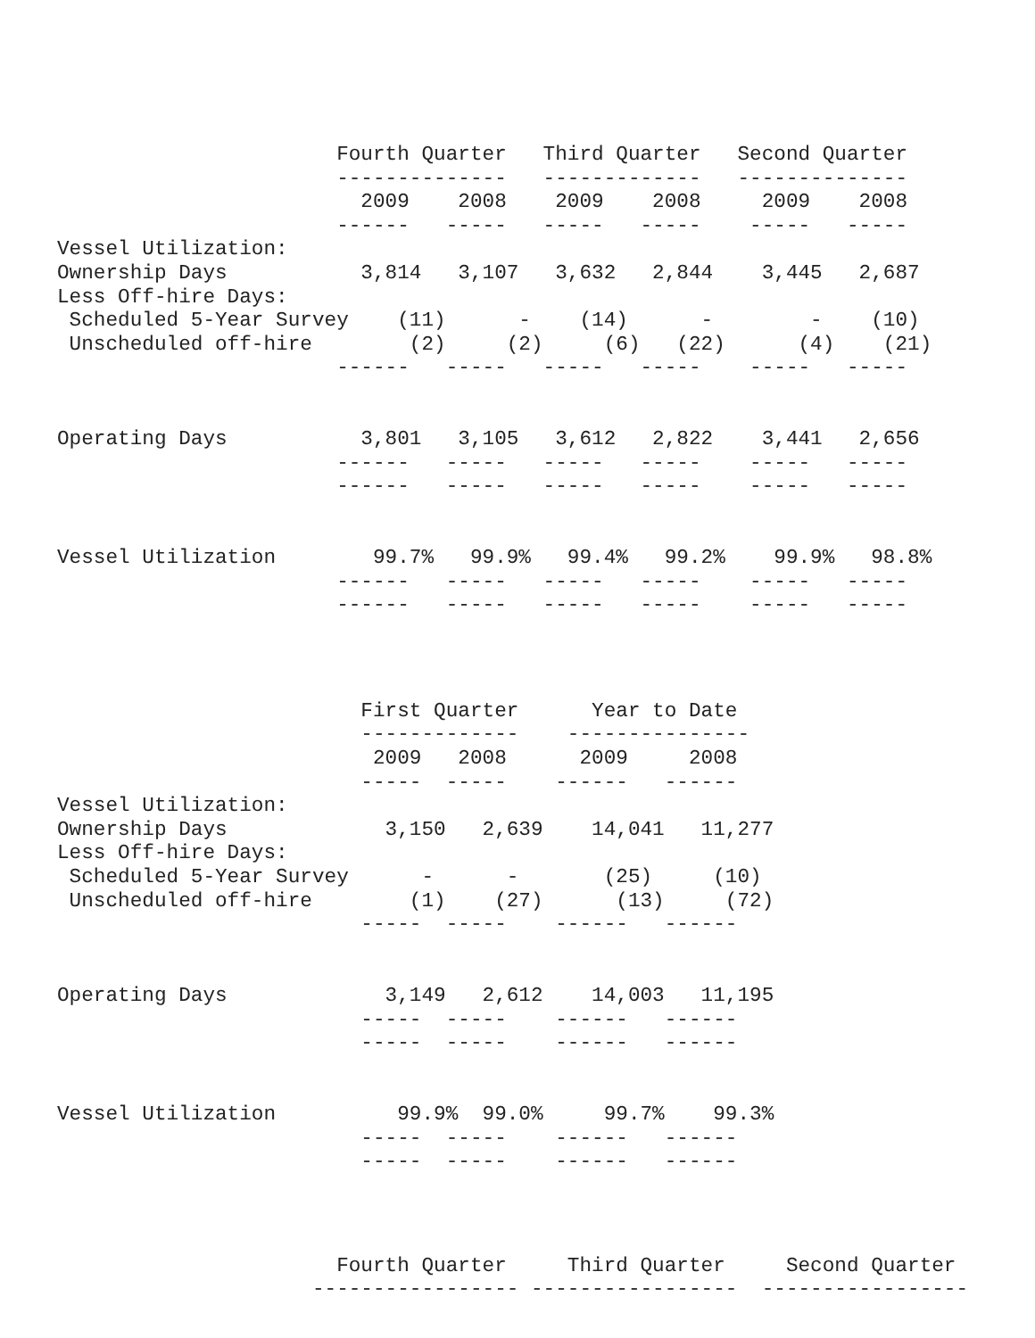Fourth Quarter   Third Quarter   Second Quarter
                       --------------   -------------   --------------
                         2009    2008    2009    2008     2009    2008
                       ------   -----   -----   -----    -----   -----
Vessel Utilization:
Ownership Days           3,814   3,107   3,632   2,844    3,445   2,687
Less Off-hire Days:
 Scheduled 5-Year Survey    (11)      -    (14)      -        -    (10)
 Unscheduled off-hire        (2)     (2)     (6)   (22)      (4)    (21)
                       ------   -----   -----   -----    -----   -----


Operating Days           3,801   3,105   3,612   2,822    3,441   2,656
                       ------   -----   -----   -----    -----   -----
                       ------   -----   -----   -----    -----   -----


Vessel Utilization        99.7%   99.9%   99.4%   99.2%    99.9%   98.8%
                       ------   -----   -----   -----    -----   -----
                       ------   -----   -----   -----    -----   -----
                         First Quarter      Year to Date
                         -------------    ---------------
                          2009   2008      2009     2008
                         -----  -----    ------   ------
Vessel Utilization:
Ownership Days             3,150   2,639    14,041   11,277
Less Off-hire Days:
 Scheduled 5-Year Survey      -      -       (25)     (10)
 Unscheduled off-hire        (1)    (27)      (13)     (72)
                         -----  -----    ------   ------


Operating Days             3,149   2,612    14,003   11,195
                         -----  -----    ------   ------
                         -----  -----    ------   ------


Vessel Utilization          99.9%  99.0%     99.7%    99.3%
                         -----  -----    ------   ------
                         -----  -----    ------   ------
                       Fourth Quarter     Third Quarter     Second Quarter
                     ----------------- -----------------  -----------------